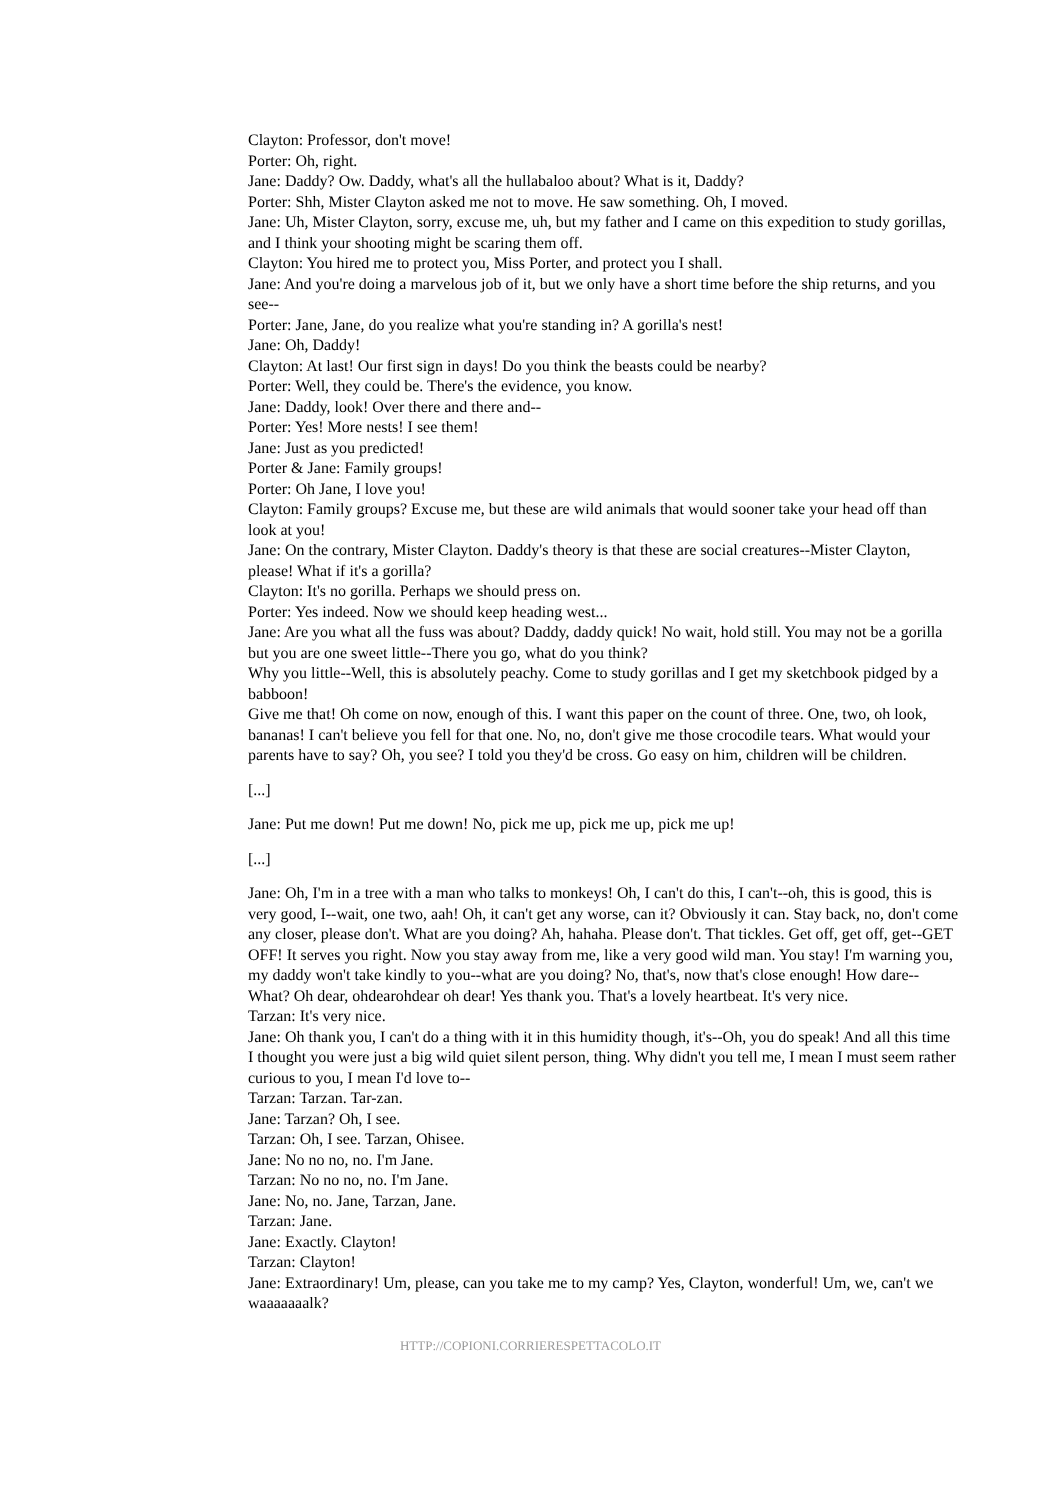Clayton: Professor, don't move!
Porter: Oh, right.
Jane: Daddy? Ow. Daddy, what's all the hullabaloo about? What is it, Daddy?
Porter: Shh, Mister Clayton asked me not to move. He saw something. Oh, I moved.
Jane: Uh, Mister Clayton, sorry, excuse me, uh, but my father and I came on this expedition to study gorillas, and I think your shooting might be scaring them off.
Clayton: You hired me to protect you, Miss Porter, and protect you I shall.
Jane: And you're doing a marvelous job of it, but we only have a short time before the ship returns, and you see--
Porter: Jane, Jane, do you realize what you're standing in? A gorilla's nest!
Jane: Oh, Daddy!
Clayton: At last! Our first sign in days! Do you think the beasts could be nearby?
Porter: Well, they could be. There's the evidence, you know.
Jane: Daddy, look! Over there and there and--
Porter: Yes! More nests! I see them!
Jane: Just as you predicted!
Porter & Jane: Family groups!
Porter: Oh Jane, I love you!
Clayton: Family groups? Excuse me, but these are wild animals that would sooner take your head off than look at you!
Jane: On the contrary, Mister Clayton. Daddy's theory is that these are social creatures--Mister Clayton, please! What if it's a gorilla?
Clayton: It's no gorilla. Perhaps we should press on.
Porter: Yes indeed. Now we should keep heading west...
Jane: Are you what all the fuss was about? Daddy, daddy quick! No wait, hold still. You may not be a gorilla but you are one sweet little--There you go, what do you think?
Why you little--Well, this is absolutely peachy. Come to study gorillas and I get my sketchbook pidged by a babboon!
Give me that! Oh come on now, enough of this. I want this paper on the count of three. One, two, oh look, bananas! I can't believe you fell for that one. No, no, don't give me those crocodile tears. What would your parents have to say? Oh, you see? I told you they'd be cross. Go easy on him, children will be children.
[...]
Jane: Put me down! Put me down! No, pick me up, pick me up, pick me up!
[...]
Jane: Oh, I'm in a tree with a man who talks to monkeys! Oh, I can't do this, I can't--oh, this is good, this is very good, I--wait, one two, aah! Oh, it can't get any worse, can it? Obviously it can. Stay back, no, don't come any closer, please don't. What are you doing? Ah, hahaha. Please don't. That tickles. Get off, get off, get--GET OFF! It serves you right. Now you stay away from me, like a very good wild man. You stay! I'm warning you, my daddy won't take kindly to you--what are you doing? No, that's, now that's close enough! How dare--What? Oh dear, ohdearohdear oh dear! Yes thank you. That's a lovely heartbeat. It's very nice.
Tarzan: It's very nice.
Jane: Oh thank you, I can't do a thing with it in this humidity though, it's--Oh, you do speak! And all this time I thought you were just a big wild quiet silent person, thing. Why didn't you tell me, I mean I must seem rather curious to you, I mean I'd love to--
Tarzan: Tarzan. Tar-zan.
Jane: Tarzan? Oh, I see.
Tarzan: Oh, I see. Tarzan, Ohisee.
Jane: No no no, no. I'm Jane.
Tarzan: No no no, no. I'm Jane.
Jane: No, no. Jane, Tarzan, Jane.
Tarzan: Jane.
Jane: Exactly. Clayton!
Tarzan: Clayton!
Jane: Extraordinary! Um, please, can you take me to my camp? Yes, Clayton, wonderful! Um, we, can't we waaaaaaalk?
HTTP://COPIONI.CORRIERESPETTACOLO.IT